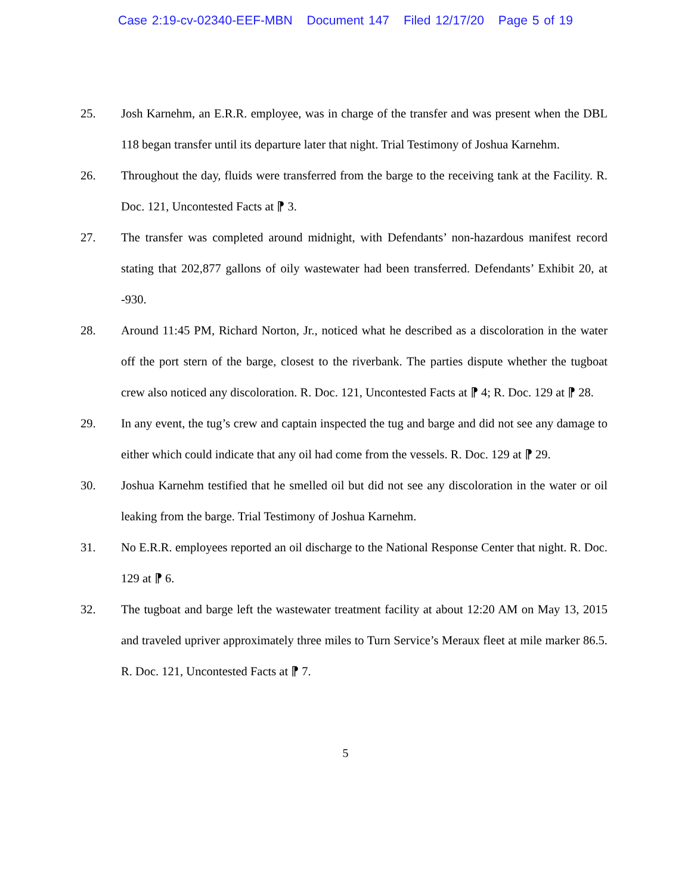Case 2:19-cv-02340-EEF-MBN Document 147 Filed 12/17/20 Page 5 of 19
25. Josh Karnehm, an E.R.R. employee, was in charge of the transfer and was present when the DBL 118 began transfer until its departure later that night. Trial Testimony of Joshua Karnehm.
26. Throughout the day, fluids were transferred from the barge to the receiving tank at the Facility. R. Doc. 121, Uncontested Facts at ⁋ 3.
27. The transfer was completed around midnight, with Defendants’ non-hazardous manifest record stating that 202,877 gallons of oily wastewater had been transferred. Defendants’ Exhibit 20, at -930.
28. Around 11:45 PM, Richard Norton, Jr., noticed what he described as a discoloration in the water off the port stern of the barge, closest to the riverbank. The parties dispute whether the tugboat crew also noticed any discoloration. R. Doc. 121, Uncontested Facts at ⁋ 4; R. Doc. 129 at ⁋ 28.
29. In any event, the tug’s crew and captain inspected the tug and barge and did not see any damage to either which could indicate that any oil had come from the vessels. R. Doc. 129 at ⁋ 29.
30. Joshua Karnehm testified that he smelled oil but did not see any discoloration in the water or oil leaking from the barge. Trial Testimony of Joshua Karnehm.
31. No E.R.R. employees reported an oil discharge to the National Response Center that night. R. Doc. 129 at ⁋ 6.
32. The tugboat and barge left the wastewater treatment facility at about 12:20 AM on May 13, 2015 and traveled upriver approximately three miles to Turn Service’s Meraux fleet at mile marker 86.5. R. Doc. 121, Uncontested Facts at ⁋ 7.
5